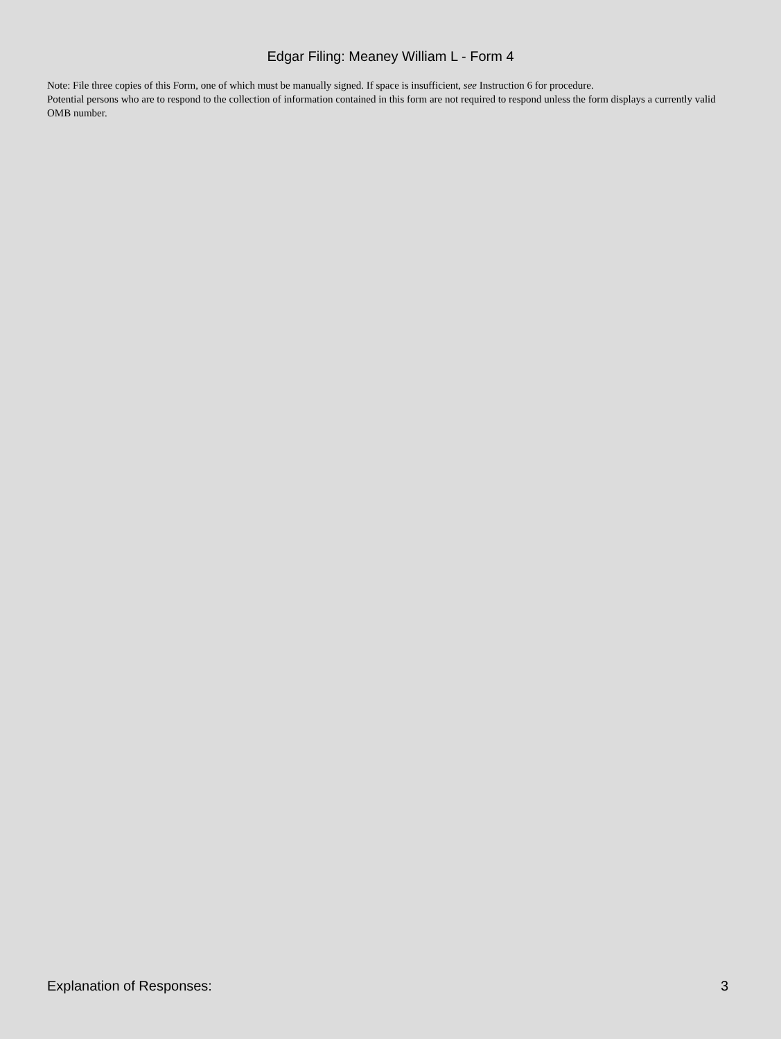Edgar Filing: Meaney William L - Form 4
Note: File three copies of this Form, one of which must be manually signed. If space is insufficient, see Instruction 6 for procedure.
Potential persons who are to respond to the collection of information contained in this form are not required to respond unless the form displays a currently valid OMB number.
Explanation of Responses: 3